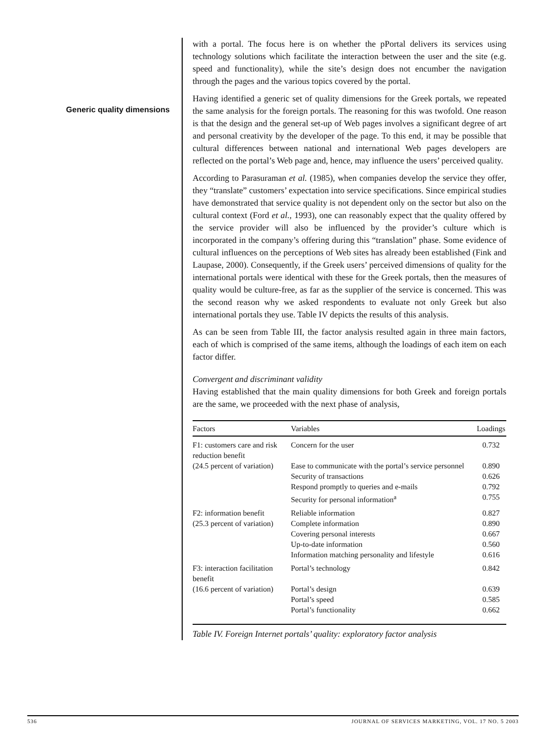Generic quality dimensions
with a portal. The focus here is on whether the pPortal delivers its services using technology solutions which facilitate the interaction between the user and the site (e.g. speed and functionality), while the site’s design does not encumber the navigation through the pages and the various topics covered by the portal.
Having identified a generic set of quality dimensions for the Greek portals, we repeated the same analysis for the foreign portals. The reasoning for this was twofold. One reason is that the design and the general set-up of Web pages involves a significant degree of art and personal creativity by the developer of the page. To this end, it may be possible that cultural differences between national and international Web pages developers are reflected on the portal’s Web page and, hence, may influence the users’ perceived quality.
According to Parasuraman et al. (1985), when companies develop the service they offer, they “translate” customers’ expectation into service specifications. Since empirical studies have demonstrated that service quality is not dependent only on the sector but also on the cultural context (Ford et al., 1993), one can reasonably expect that the quality offered by the service provider will also be influenced by the provider’s culture which is incorporated in the company’s offering during this “translation” phase. Some evidence of cultural influences on the perceptions of Web sites has already been established (Fink and Laupase, 2000). Consequently, if the Greek users’ perceived dimensions of quality for the international portals were identical with these for the Greek portals, then the measures of quality would be culture-free, as far as the supplier of the service is concerned. This was the second reason why we asked respondents to evaluate not only Greek but also international portals they use. Table IV depicts the results of this analysis.
As can be seen from Table III, the factor analysis resulted again in three main factors, each of which is comprised of the same items, although the loadings of each item on each factor differ.
Convergent and discriminant validity
Having established that the main quality dimensions for both Greek and foreign portals are the same, we proceeded with the next phase of analysis,
| Factors | Variables | Loadings |
| --- | --- | --- |
| F1: customers care and risk reduction benefit | Concern for the user | 0.732 |
| (24.5 percent of variation) | Ease to communicate with the portal’s service personnel | 0.890 |
| | Security of transactions | 0.626 |
| | Respond promptly to queries and e-mails | 0.792 |
| | Security for personal information<sup>a</sup> | 0.755 |
| F2: information benefit | Reliable information | 0.827 |
| (25.3 percent of variation) | Complete information | 0.890 |
| | Covering personal interests | 0.667 |
| | Up-to-date information | 0.560 |
| | Information matching personality and lifestyle | 0.616 |
| F3: interaction facilitation benefit | Portal’s technology | 0.842 |
| (16.6 percent of variation) | Portal’s design | 0.639 |
| | Portal’s speed | 0.585 |
| | Portal’s functionality | 0.662 |
Table IV. Foreign Internet portals’ quality: exploratory factor analysis
536 JOURNAL OF SERVICES MARKETING, VOL. 17 NO. 5 2003